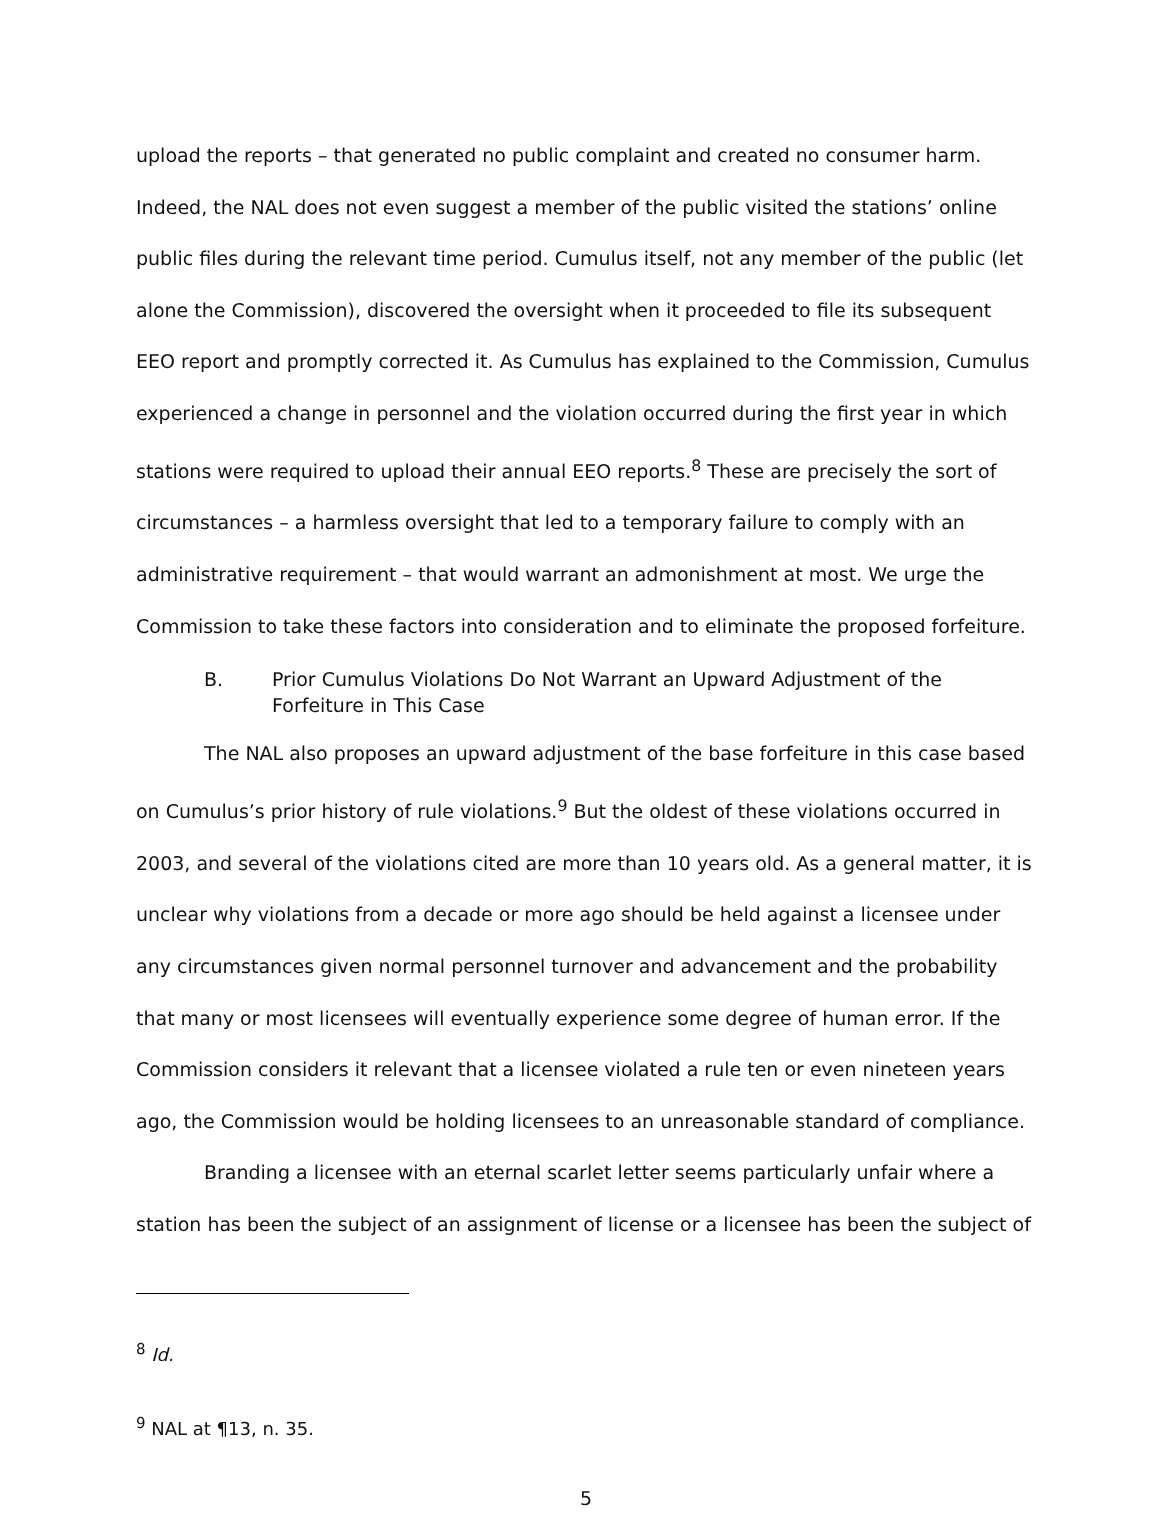upload the reports – that generated no public complaint and created no consumer harm. Indeed, the NAL does not even suggest a member of the public visited the stations’ online public files during the relevant time period. Cumulus itself, not any member of the public (let alone the Commission), discovered the oversight when it proceeded to file its subsequent EEO report and promptly corrected it. As Cumulus has explained to the Commission, Cumulus experienced a change in personnel and the violation occurred during the first year in which stations were required to upload their annual EEO reports.<sup>8</sup> These are precisely the sort of circumstances – a harmless oversight that led to a temporary failure to comply with an administrative requirement – that would warrant an admonishment at most. We urge the Commission to take these factors into consideration and to eliminate the proposed forfeiture.
B. Prior Cumulus Violations Do Not Warrant an Upward Adjustment of the Forfeiture in This Case
The NAL also proposes an upward adjustment of the base forfeiture in this case based on Cumulus’s prior history of rule violations.<sup>9</sup> But the oldest of these violations occurred in 2003, and several of the violations cited are more than 10 years old. As a general matter, it is unclear why violations from a decade or more ago should be held against a licensee under any circumstances given normal personnel turnover and advancement and the probability that many or most licensees will eventually experience some degree of human error. If the Commission considers it relevant that a licensee violated a rule ten or even nineteen years ago, the Commission would be holding licensees to an unreasonable standard of compliance.
Branding a licensee with an eternal scarlet letter seems particularly unfair where a station has been the subject of an assignment of license or a licensee has been the subject of
<sup>8</sup> Id.
<sup>9</sup> NAL at ¶13, n. 35.
5